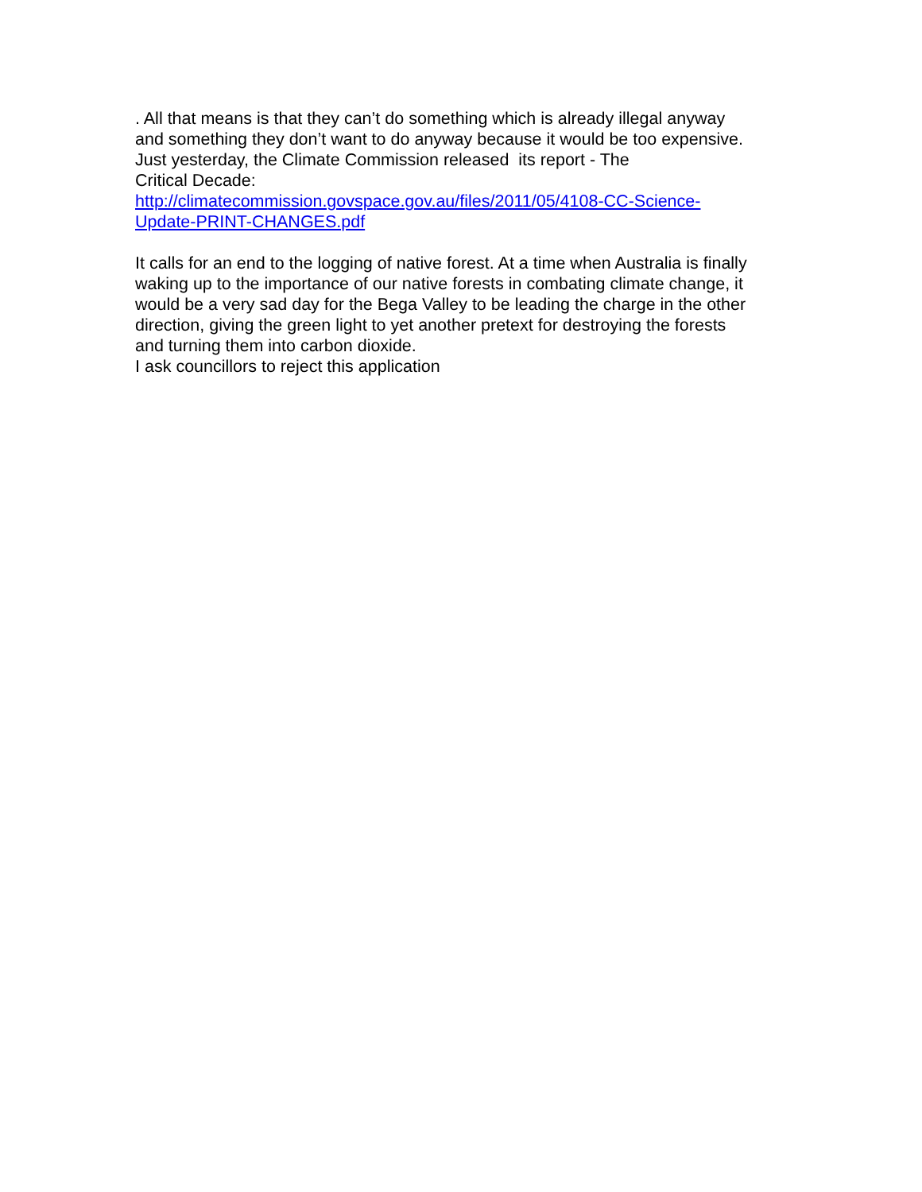. All that means is that they can’t do something which is already illegal anyway
and something they don’t want to do anyway because it would be too expensive.
Just yesterday, the Climate Commission released its report - The
Critical Decade:
http://climatecommission.govspace.gov.au/files/2011/05/4108-CC-Science-
Update-PRINT-CHANGES.pdf
It calls for an end to the logging of native forest. At a time when Australia is finally
waking up to the importance of our native forests in combating climate change, it
would be a very sad day for the Bega Valley to be leading the charge in the other
direction, giving the green light to yet another pretext for destroying the forests
and turning them into carbon dioxide.
I ask councillors to reject this application